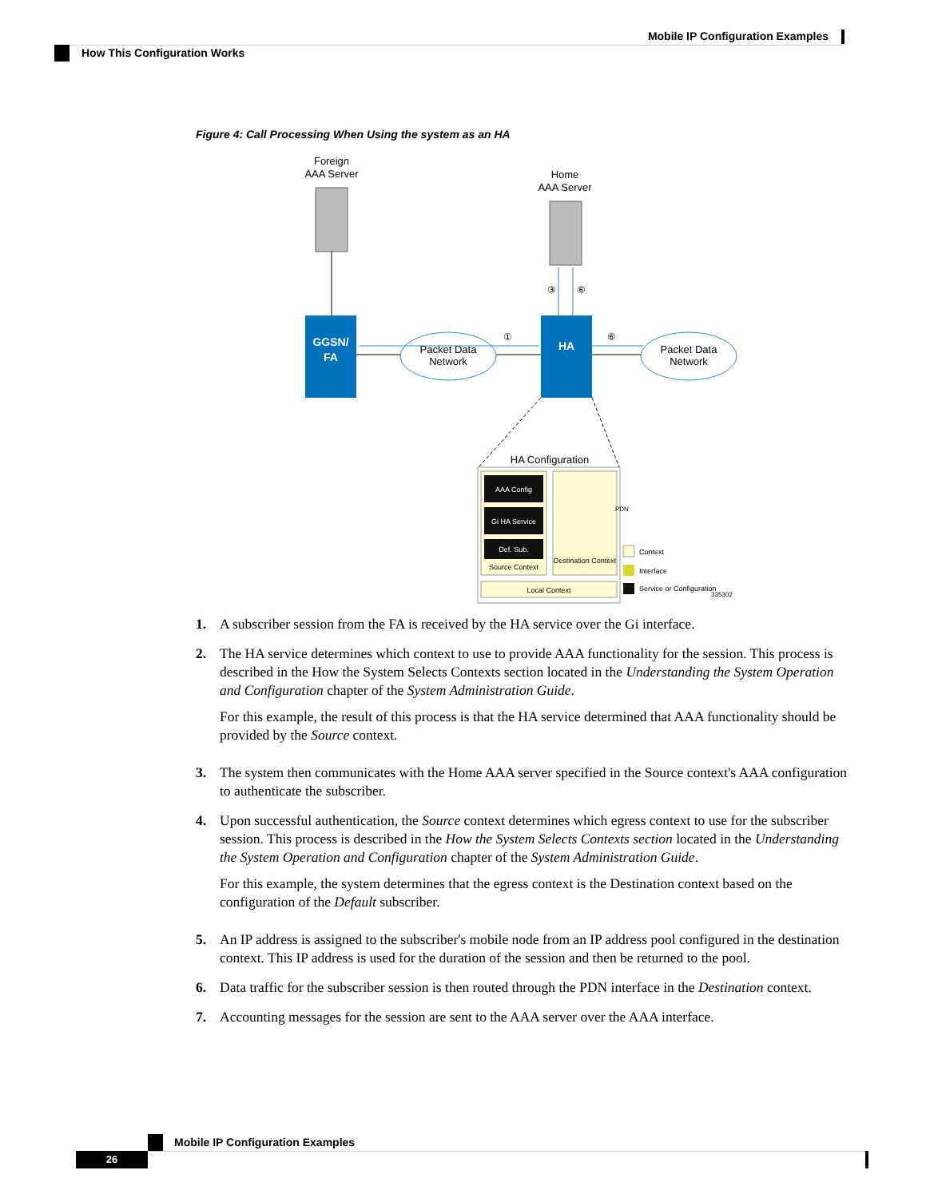Mobile IP Configuration Examples
How This Configuration Works
Figure 4: Call Processing When Using the system as an HA
Foreign
AAA Server
Home
AAA Server
③
⑥
GGSN/
FA
Packet Data
Network
①
HA
⑥
Packet Data
Network
HA Configuration
AAA Config
Gi HA Service
Def. Sub.
Source Context
Destination Context
PDN
Local Context
Context
Interface
Service or Configuration
335302
1. A subscriber session from the FA is received by the HA service over the Gi interface.
2. The HA service determines which context to use to provide AAA functionality for the session. This process is described in the How the System Selects Contexts section located in the Understanding the System Operation and Configuration chapter of the System Administration Guide.
For this example, the result of this process is that the HA service determined that AAA functionality should be provided by the Source context.
3. The system then communicates with the Home AAA server specified in the Source context's AAA configuration to authenticate the subscriber.
4. Upon successful authentication, the Source context determines which egress context to use for the subscriber session. This process is described in the How the System Selects Contexts section located in the Understanding the System Operation and Configuration chapter of the System Administration Guide.
For this example, the system determines that the egress context is the Destination context based on the configuration of the Default subscriber.
5. An IP address is assigned to the subscriber's mobile node from an IP address pool configured in the destination context. This IP address is used for the duration of the session and then be returned to the pool.
6. Data traffic for the subscriber session is then routed through the PDN interface in the Destination context.
7. Accounting messages for the session are sent to the AAA server over the AAA interface.
Mobile IP Configuration Examples
26